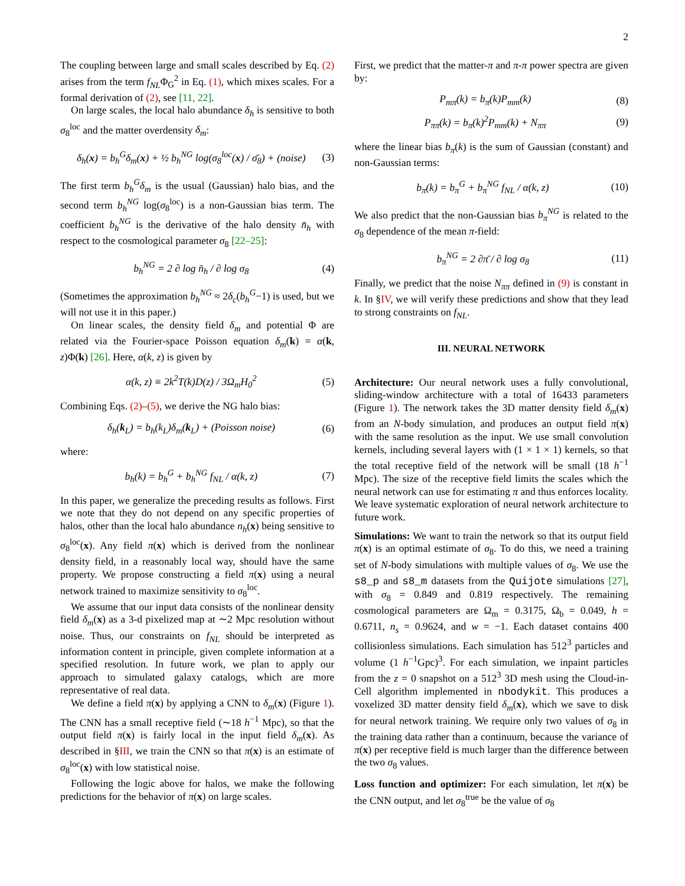2
The coupling between large and small scales described by Eq. (2) arises from the term f<sub>NL</sub>Φ<sub>G</sub><sup>2</sup> in Eq. (1), which mixes scales. For a formal derivation of (2), see [11, 22].
On large scales, the local halo abundance δ<sub>h</sub> is sensitive to both σ<sub>8</sub><sup>loc</sup> and the matter overdensity δ<sub>m</sub>:
δ<sub>h</sub>(x) = b<sub>h</sub><sup>G</sup>δ<sub>m</sub>(x) + ½ b<sub>h</sub><sup>NG</sup> log(σ<sub>8</sub><sup>loc</sup>(x) / σ̄<sub>8</sub>) + (noise) (3)
The first term b<sub>h</sub><sup>G</sup>δ<sub>m</sub> is the usual (Gaussian) halo bias, and the second term b<sub>h</sub><sup>NG</sup> log(σ<sub>8</sub><sup>loc</sup>) is a non-Gaussian bias term. The coefficient b<sub>h</sub><sup>NG</sup> is the derivative of the halo density n̄<sub>h</sub> with respect to the cosmological parameter σ<sub>8</sub> [22–25]:
b<sub>h</sub><sup>NG</sup> = 2 ∂ log n̄<sub>h</sub> / ∂ log σ<sub>8</sub> (4)
(Sometimes the approximation b<sub>h</sub><sup>NG</sup> ≈ 2δ<sub>c</sub>(b<sub>h</sub><sup>G</sup>−1) is used, but we will not use it in this paper.)
On linear scales, the density field δ<sub>m</sub> and potential Φ are related via the Fourier-space Poisson equation δ<sub>m</sub>(k) = α(k, z)Φ(k) [26]. Here, α(k, z) is given by
α(k, z) ≡ 2k<sup>2</sup>T(k)D(z) / 3Ω<sub>m</sub>H<sub>0</sub><sup>2</sup> (5)
Combining Eqs. (2)–(5), we derive the NG halo bias:
δ<sub>h</sub>(k<sub>L</sub>) = b<sub>h</sub>(k<sub>L</sub>)δ<sub>m</sub>(k<sub>L</sub>) + (Poisson noise) (6)
where:
b<sub>h</sub>(k) = b<sub>h</sub><sup>G</sup> + b<sub>h</sub><sup>NG</sup> f<sub>NL</sub> / α(k, z) (7)
In this paper, we generalize the preceding results as follows. First we note that they do not depend on any specific properties of halos, other than the local halo abundance n<sub>h</sub>(x) being sensitive to σ<sub>8</sub><sup>loc</sup>(x). Any field π(x) which is derived from the nonlinear density field, in a reasonably local way, should have the same property. We propose constructing a field π(x) using a neural network trained to maximize sensitivity to σ<sub>8</sub><sup>loc</sup>.
We assume that our input data consists of the nonlinear density field δ<sub>m</sub>(x) as a 3-d pixelized map at ∼2 Mpc resolution without noise. Thus, our constraints on f<sub>NL</sub> should be interpreted as information content in principle, given complete information at a specified resolution. In future work, we plan to apply our approach to simulated galaxy catalogs, which are more representative of real data.
We define a field π(x) by applying a CNN to δ<sub>m</sub>(x) (Figure 1). The CNN has a small receptive field (∼18 h<sup>−1</sup> Mpc), so that the output field π(x) is fairly local in the input field δ<sub>m</sub>(x). As described in §III, we train the CNN so that π(x) is an estimate of σ<sub>8</sub><sup>loc</sup>(x) with low statistical noise.
Following the logic above for halos, we make the following predictions for the behavior of π(x) on large scales.
First, we predict that the matter-π and π-π power spectra are given by:
P<sub>mπ</sub>(k) = b<sub>π</sub>(k)P<sub>mm</sub>(k) (8)
P<sub>ππ</sub>(k) = b<sub>π</sub>(k)<sup>2</sup>P<sub>mm</sub>(k) + N<sub>ππ</sub> (9)
where the linear bias b<sub>π</sub>(k) is the sum of Gaussian (constant) and non-Gaussian terms:
b<sub>π</sub>(k) = b<sub>π</sub><sup>G</sup> + b<sub>π</sub><sup>NG</sup> f<sub>NL</sub> / α(k, z) (10)
We also predict that the non-Gaussian bias b<sub>π</sub><sup>NG</sup> is related to the σ<sub>8</sub> dependence of the mean π-field:
b<sub>π</sub><sup>NG</sup> = 2 ∂π̄ / ∂ log σ<sub>8</sub> (11)
Finally, we predict that the noise N<sub>ππ</sub> defined in (9) is constant in k. In §IV, we will verify these predictions and show that they lead to strong constraints on f<sub>NL</sub>.
III. NEURAL NETWORK
Architecture: Our neural network uses a fully convolutional, sliding-window architecture with a total of 16433 parameters (Figure 1). The network takes the 3D matter density field δ<sub>m</sub>(x) from an N-body simulation, and produces an output field π(x) with the same resolution as the input. We use small convolution kernels, including several layers with (1 × 1 × 1) kernels, so that the total receptive field of the network will be small (18 h<sup>−1</sup> Mpc). The size of the receptive field limits the scales which the neural network can use for estimating π and thus enforces locality. We leave systematic exploration of neural network architecture to future work.
Simulations: We want to train the network so that its output field π(x) is an optimal estimate of σ<sub>8</sub>. To do this, we need a training set of N-body simulations with multiple values of σ<sub>8</sub>. We use the s8_p and s8_m datasets from the Quijote simulations [27], with σ<sub>8</sub> = 0.849 and 0.819 respectively. The remaining cosmological parameters are Ω<sub>m</sub> = 0.3175, Ω<sub>b</sub> = 0.049, h = 0.6711, n<sub>s</sub> = 0.9624, and w = −1. Each dataset contains 400 collisionless simulations. Each simulation has 512<sup>3</sup> particles and volume (1 h<sup>−1</sup>Gpc)<sup>3</sup>. For each simulation, we inpaint particles from the z = 0 snapshot on a 512<sup>3</sup> 3D mesh using the Cloud-in-Cell algorithm implemented in nbodykit. This produces a voxelized 3D matter density field δ<sub>m</sub>(x), which we save to disk for neural network training. We require only two values of σ<sub>8</sub> in the training data rather than a continuum, because the variance of π(x) per receptive field is much larger than the difference between the two σ<sub>8</sub> values.
Loss function and optimizer: For each simulation, let π(x) be the CNN output, and let σ<sub>8</sub><sup>true</sup> be the value of σ<sub>8</sub>